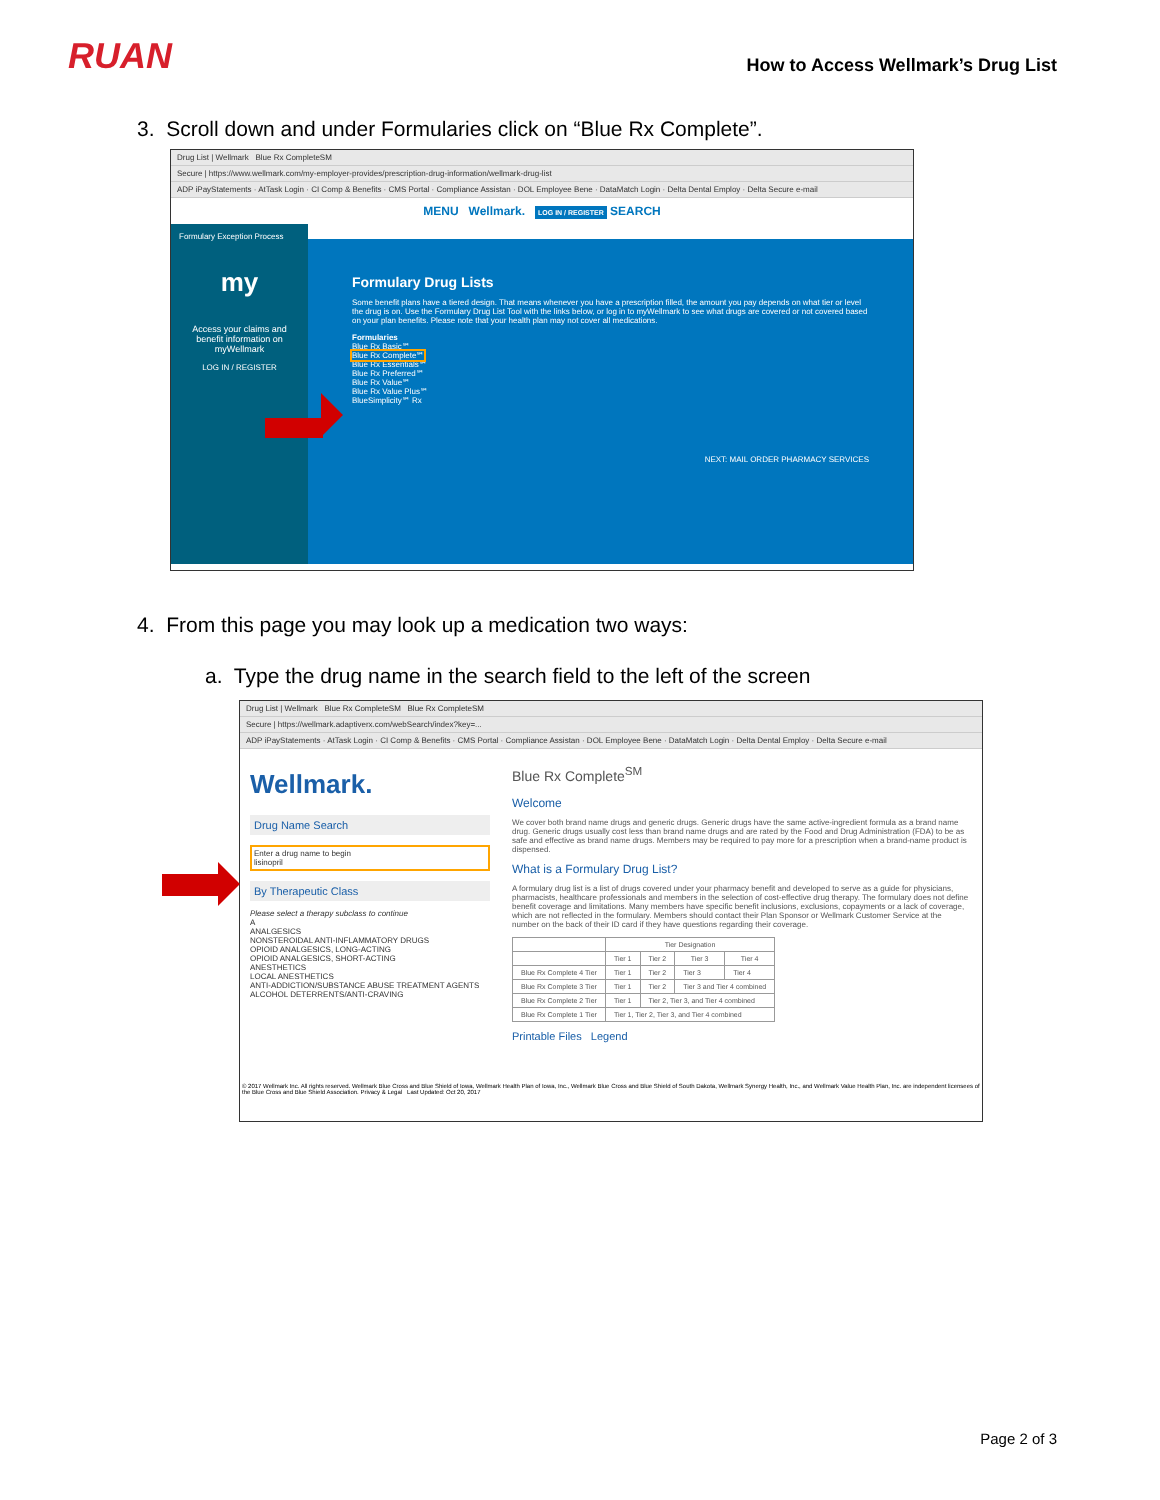RUAN
How to Access Wellmark’s Drug List
3. Scroll down and under Formularies click on “Blue Rx Complete”.
Drug List | Wellmark Blue Rx CompleteSM
Secure | https://www.wellmark.com/my-employer-provides/prescription-drug-information/wellmark-drug-list
ADP iPayStatements · AtTask Login · CI Comp & Benefits · CMS Portal · Compliance Assistan · DOL Employee Bene · DataMatch Login · Delta Dental Employ · Delta Secure e-mail
MENU Wellmark. LOG IN / REGISTER SEARCH
Formulary Exception Process
my
Access your claims and benefit information on myWellmark
LOG IN / REGISTER
Formulary Drug Lists
Some benefit plans have a tiered design. That means whenever you have a prescription filled, the amount you pay depends on what tier or level the drug is on. Use the Formulary Drug List Tool with the links below, or log in to myWellmark to see what drugs are covered or not covered based on your plan benefits. Please note that your health plan may not cover all medications.
Formularies
Blue Rx Basic℠
Blue Rx Complete℠
Blue Rx Essentials℠
Blue Rx Preferred℠
Blue Rx Value℠
Blue Rx Value Plus℠
BlueSimplicity℠ Rx
NEXT: MAIL ORDER PHARMACY SERVICES
4. From this page you may look up a medication two ways:
a. Type the drug name in the search field to the left of the screen
Drug List | Wellmark Blue Rx CompleteSM Blue Rx CompleteSM
Secure | https://wellmark.adaptiverx.com/webSearch/index?key=...
ADP iPayStatements · AtTask Login · CI Comp & Benefits · CMS Portal · Compliance Assistan · DOL Employee Bene · DataMatch Login · Delta Dental Employ · Delta Secure e-mail
Wellmark.
Drug Name Search
Enter a drug name to begin
lisinopril
By Therapeutic Class
Please select a therapy subclass to continue
A
ANALGESICS
NONSTEROIDAL ANTI-INFLAMMATORY DRUGS
OPIOID ANALGESICS, LONG-ACTING
OPIOID ANALGESICS, SHORT-ACTING
ANESTHETICS
LOCAL ANESTHETICS
ANTI-ADDICTION/SUBSTANCE ABUSE TREATMENT AGENTS
ALCOHOL DETERRENTS/ANTI-CRAVING
Blue Rx Complete<sup>SM</sup>
Welcome
We cover both brand name drugs and generic drugs. Generic drugs have the same active-ingredient formula as a brand name drug. Generic drugs usually cost less than brand name drugs and are rated by the Food and Drug Administration (FDA) to be as safe and effective as brand name drugs. Members may be required to pay more for a prescription when a brand-name product is dispensed.
What is a Formulary Drug List?
A formulary drug list is a list of drugs covered under your pharmacy benefit and developed to serve as a guide for physicians, pharmacists, healthcare professionals and members in the selection of cost-effective drug therapy. The formulary does not define benefit coverage and limitations. Many members have specific benefit inclusions, exclusions, copayments or a lack of coverage, which are not reflected in the formulary. Members should contact their Plan Sponsor or Wellmark Customer Service at the number on the back of their ID card if they have questions regarding their coverage.
| | Tier Designation | | | |
| --- | --- | --- | --- | --- |
| | Tier 1 | Tier 2 | Tier 3 | Tier 4 |
| Blue Rx Complete 4 Tier | Tier 1 | Tier 2 | Tier 3 | Tier 4 |
| Blue Rx Complete 3 Tier | Tier 1 | Tier 2 | Tier 3 and Tier 4 combined | |
| Blue Rx Complete 2 Tier | Tier 1 | Tier 2, Tier 3, and Tier 4 combined | | |
| Blue Rx Complete 1 Tier | Tier 1, Tier 2, Tier 3, and Tier 4 combined | | | |
Printable Files Legend
© 2017 Wellmark Inc. All rights reserved. Wellmark Blue Cross and Blue Shield of Iowa, Wellmark Health Plan of Iowa, Inc., Wellmark Blue Cross and Blue Shield of South Dakota, Wellmark Synergy Health, Inc., and Wellmark Value Health Plan, Inc. are independent licensees of the Blue Cross and Blue Shield Association. Privacy & Legal Last Updated: Oct 20, 2017
Page 2 of 3